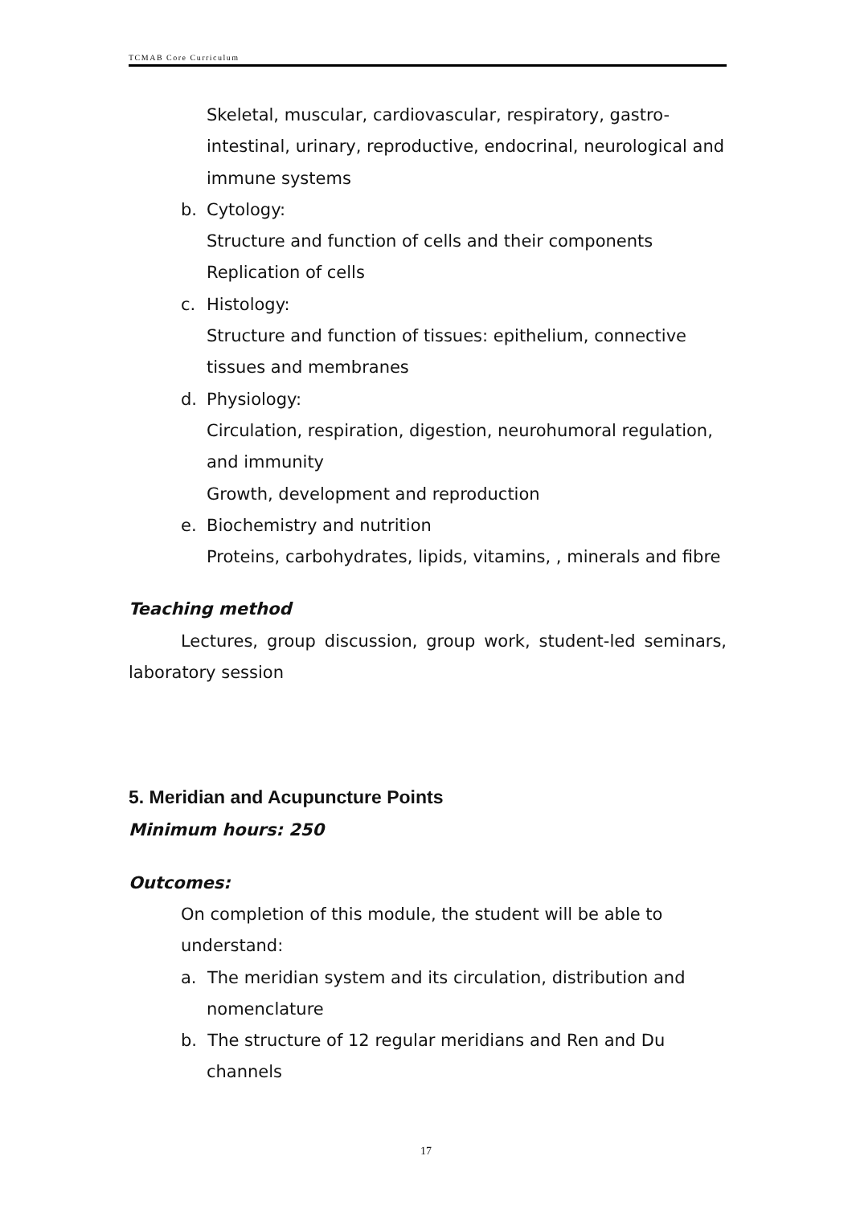TCMAB Core Curriculum
Skeletal, muscular, cardiovascular, respiratory, gastro-
intestinal, urinary, reproductive, endocrinal, neurological and
immune systems
b. Cytology:
Structure and function of cells and their components
Replication of cells
c. Histology:
Structure and function of tissues: epithelium, connective
tissues and membranes
d. Physiology:
Circulation, respiration, digestion, neurohumoral regulation,
and immunity
Growth, development and reproduction
e. Biochemistry and nutrition
Proteins, carbohydrates, lipids, vitamins, , minerals and fibre
Teaching method
Lectures, group discussion, group work, student-led seminars, laboratory session
5. Meridian and Acupuncture Points
Minimum hours: 250
Outcomes:
On completion of this module, the student will be able to
understand:
a. The meridian system and its circulation, distribution and
nomenclature
b. The structure of 12 regular meridians and Ren and Du
channels
17